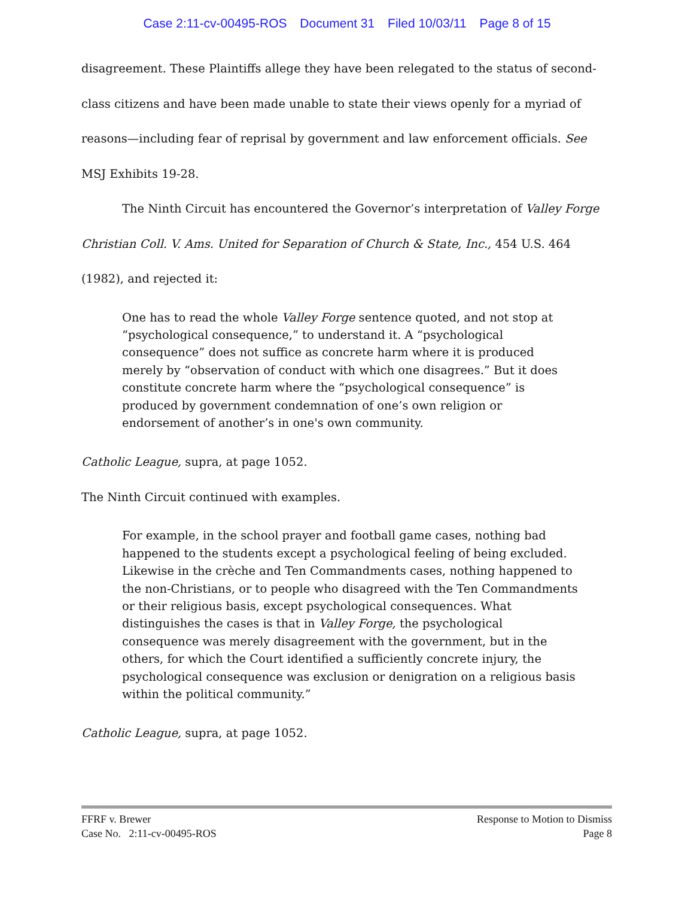Case 2:11-cv-00495-ROS Document 31 Filed 10/03/11 Page 8 of 15
disagreement. These Plaintiffs allege they have been relegated to the status of second-class citizens and have been made unable to state their views openly for a myriad of reasons—including fear of reprisal by government and law enforcement officials. See MSJ Exhibits 19-28.
The Ninth Circuit has encountered the Governor’s interpretation of Valley Forge Christian Coll. V. Ams. United for Separation of Church & State, Inc., 454 U.S. 464 (1982), and rejected it:
One has to read the whole Valley Forge sentence quoted, and not stop at “psychological consequence,” to understand it. A “psychological consequence” does not suffice as concrete harm where it is produced merely by “observation of conduct with which one disagrees.” But it does constitute concrete harm where the “psychological consequence” is produced by government condemnation of one’s own religion or endorsement of another’s in one's own community.
Catholic League, supra, at page 1052.
The Ninth Circuit continued with examples.
For example, in the school prayer and football game cases, nothing bad happened to the students except a psychological feeling of being excluded. Likewise in the crèche and Ten Commandments cases, nothing happened to the non-Christians, or to people who disagreed with the Ten Commandments or their religious basis, except psychological consequences. What distinguishes the cases is that in Valley Forge, the psychological consequence was merely disagreement with the government, but in the others, for which the Court identified a sufficiently concrete injury, the psychological consequence was exclusion or denigration on a religious basis within the political community.”
Catholic League, supra, at page 1052.
FFRF v. Brewer Response to Motion to Dismiss
Case No. 2:11-cv-00495-ROS Page 8